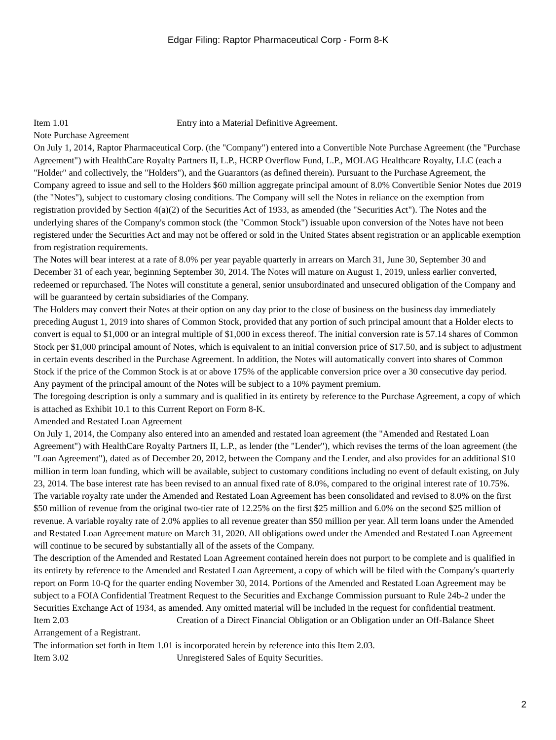Edgar Filing: Raptor Pharmaceutical Corp - Form 8-K
Item 1.01 Entry into a Material Definitive Agreement.
Note Purchase Agreement
On July 1, 2014, Raptor Pharmaceutical Corp. (the "Company") entered into a Convertible Note Purchase Agreement (the "Purchase Agreement") with HealthCare Royalty Partners II, L.P., HCRP Overflow Fund, L.P., MOLAG Healthcare Royalty, LLC (each a "Holder" and collectively, the "Holders"), and the Guarantors (as defined therein). Pursuant to the Purchase Agreement, the Company agreed to issue and sell to the Holders $60 million aggregate principal amount of 8.0% Convertible Senior Notes due 2019 (the "Notes"), subject to customary closing conditions. The Company will sell the Notes in reliance on the exemption from registration provided by Section 4(a)(2) of the Securities Act of 1933, as amended (the "Securities Act"). The Notes and the underlying shares of the Company's common stock (the "Common Stock") issuable upon conversion of the Notes have not been registered under the Securities Act and may not be offered or sold in the United States absent registration or an applicable exemption from registration requirements.
The Notes will bear interest at a rate of 8.0% per year payable quarterly in arrears on March 31, June 30, September 30 and December 31 of each year, beginning September 30, 2014. The Notes will mature on August 1, 2019, unless earlier converted, redeemed or repurchased. The Notes will constitute a general, senior unsubordinated and unsecured obligation of the Company and will be guaranteed by certain subsidiaries of the Company.
The Holders may convert their Notes at their option on any day prior to the close of business on the business day immediately preceding August 1, 2019 into shares of Common Stock, provided that any portion of such principal amount that a Holder elects to convert is equal to $1,000 or an integral multiple of $1,000 in excess thereof. The initial conversion rate is 57.14 shares of Common Stock per $1,000 principal amount of Notes, which is equivalent to an initial conversion price of $17.50, and is subject to adjustment in certain events described in the Purchase Agreement. In addition, the Notes will automatically convert into shares of Common Stock if the price of the Common Stock is at or above 175% of the applicable conversion price over a 30 consecutive day period. Any payment of the principal amount of the Notes will be subject to a 10% payment premium.
The foregoing description is only a summary and is qualified in its entirety by reference to the Purchase Agreement, a copy of which is attached as Exhibit 10.1 to this Current Report on Form 8-K.
Amended and Restated Loan Agreement
On July 1, 2014, the Company also entered into an amended and restated loan agreement (the "Amended and Restated Loan Agreement") with HealthCare Royalty Partners II, L.P., as lender (the "Lender"), which revises the terms of the loan agreement (the "Loan Agreement"), dated as of December 20, 2012, between the Company and the Lender, and also provides for an additional $10 million in term loan funding, which will be available, subject to customary conditions including no event of default existing, on July 23, 2014. The base interest rate has been revised to an annual fixed rate of 8.0%, compared to the original interest rate of 10.75%. The variable royalty rate under the Amended and Restated Loan Agreement has been consolidated and revised to 8.0% on the first $50 million of revenue from the original two-tier rate of 12.25% on the first $25 million and 6.0% on the second $25 million of revenue. A variable royalty rate of 2.0% applies to all revenue greater than $50 million per year. All term loans under the Amended and Restated Loan Agreement mature on March 31, 2020. All obligations owed under the Amended and Restated Loan Agreement will continue to be secured by substantially all of the assets of the Company.
The description of the Amended and Restated Loan Agreement contained herein does not purport to be complete and is qualified in its entirety by reference to the Amended and Restated Loan Agreement, a copy of which will be filed with the Company's quarterly report on Form 10-Q for the quarter ending November 30, 2014. Portions of the Amended and Restated Loan Agreement may be subject to a FOIA Confidential Treatment Request to the Securities and Exchange Commission pursuant to Rule 24b-2 under the Securities Exchange Act of 1934, as amended. Any omitted material will be included in the request for confidential treatment.
Item 2.03 Creation of a Direct Financial Obligation or an Obligation under an Off-Balance Sheet Arrangement of a Registrant.
The information set forth in Item 1.01 is incorporated herein by reference into this Item 2.03.
Item 3.02 Unregistered Sales of Equity Securities.
2